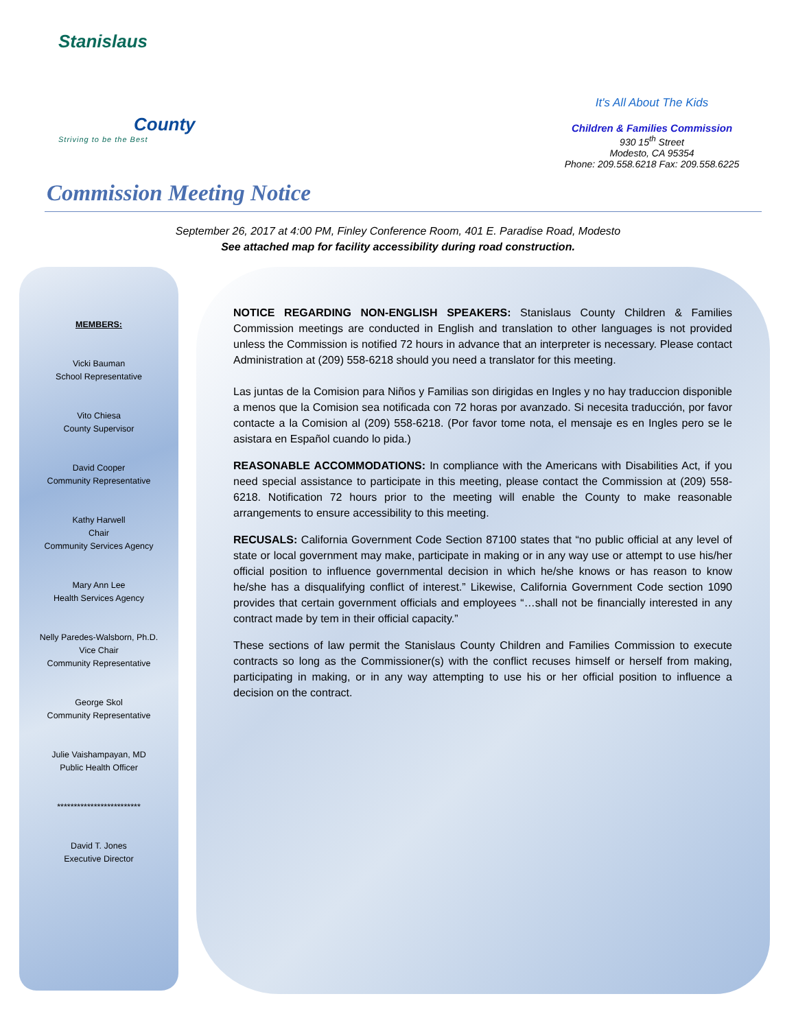Stanislaus
County
Striving to be the Best
It's All About The Kids
Children & Families Commission
930 15<sup>th</sup> Street
Modesto, CA 95354
Phone: 209.558.6218 Fax: 209.558.6225
Commission Meeting Notice
September 26, 2017 at 4:00 PM, Finley Conference Room, 401 E. Paradise Road, Modesto
See attached map for facility accessibility during road construction.
MEMBERS:
Vicki Bauman
School Representative
Vito Chiesa
County Supervisor
David Cooper
Community Representative
Kathy Harwell
Chair
Community Services Agency
Mary Ann Lee
Health Services Agency
Nelly Paredes-Walsborn, Ph.D.
Vice Chair
Community Representative
George Skol
Community Representative
Julie Vaishampayan, MD
Public Health Officer
*************************
David T. Jones
Executive Director
NOTICE REGARDING NON-ENGLISH SPEAKERS: Stanislaus County Children & Families Commission meetings are conducted in English and translation to other languages is not provided unless the Commission is notified 72 hours in advance that an interpreter is necessary. Please contact Administration at (209) 558-6218 should you need a translator for this meeting.
Las juntas de la Comision para Niños y Familias son dirigidas en Ingles y no hay traduccion disponible a menos que la Comision sea notificada con 72 horas por avanzado. Si necesita traducción, por favor contacte a la Comision al (209) 558-6218. (Por favor tome nota, el mensaje es en Ingles pero se le asistara en Español cuando lo pida.)
REASONABLE ACCOMMODATIONS: In compliance with the Americans with Disabilities Act, if you need special assistance to participate in this meeting, please contact the Commission at (209) 558-6218. Notification 72 hours prior to the meeting will enable the County to make reasonable arrangements to ensure accessibility to this meeting.
RECUSALS: California Government Code Section 87100 states that “no public official at any level of state or local government may make, participate in making or in any way use or attempt to use his/her official position to influence governmental decision in which he/she knows or has reason to know he/she has a disqualifying conflict of interest.” Likewise, California Government Code section 1090 provides that certain government officials and employees “…shall not be financially interested in any contract made by tem in their official capacity.”
These sections of law permit the Stanislaus County Children and Families Commission to execute contracts so long as the Commissioner(s) with the conflict recuses himself or herself from making, participating in making, or in any way attempting to use his or her official position to influence a decision on the contract.